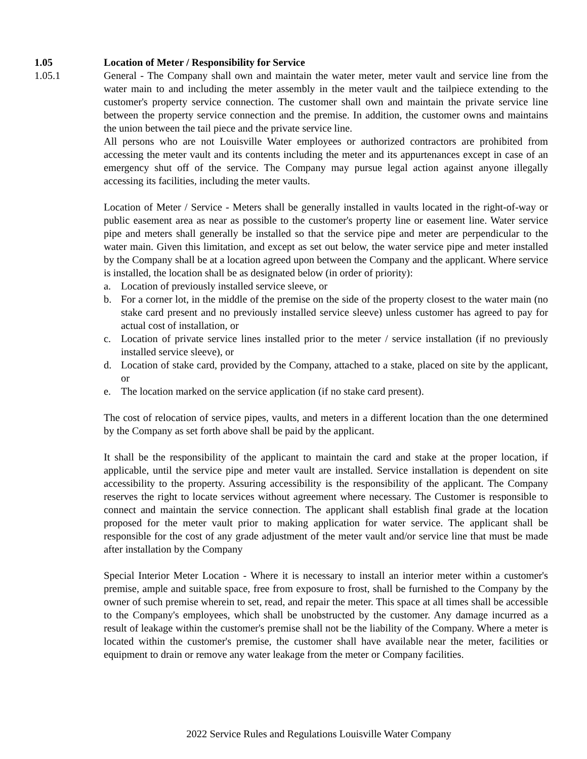1.05 Location of Meter / Responsibility for Service
1.05.1 General - The Company shall own and maintain the water meter, meter vault and service line from the water main to and including the meter assembly in the meter vault and the tailpiece extending to the customer's property service connection. The customer shall own and maintain the private service line between the property service connection and the premise. In addition, the customer owns and maintains the union between the tail piece and the private service line.
All persons who are not Louisville Water employees or authorized contractors are prohibited from accessing the meter vault and its contents including the meter and its appurtenances except in case of an emergency shut off of the service. The Company may pursue legal action against anyone illegally accessing its facilities, including the meter vaults.
Location of Meter / Service - Meters shall be generally installed in vaults located in the right-of-way or public easement area as near as possible to the customer's property line or easement line. Water service pipe and meters shall generally be installed so that the service pipe and meter are perpendicular to the water main. Given this limitation, and except as set out below, the water service pipe and meter installed by the Company shall be at a location agreed upon between the Company and the applicant. Where service is installed, the location shall be as designated below (in order of priority):
a. Location of previously installed service sleeve, or
b. For a corner lot, in the middle of the premise on the side of the property closest to the water main (no stake card present and no previously installed service sleeve) unless customer has agreed to pay for actual cost of installation, or
c. Location of private service lines installed prior to the meter / service installation (if no previously installed service sleeve), or
d. Location of stake card, provided by the Company, attached to a stake, placed on site by the applicant, or
e. The location marked on the service application (if no stake card present).
The cost of relocation of service pipes, vaults, and meters in a different location than the one determined by the Company as set forth above shall be paid by the applicant.
It shall be the responsibility of the applicant to maintain the card and stake at the proper location, if applicable, until the service pipe and meter vault are installed. Service installation is dependent on site accessibility to the property. Assuring accessibility is the responsibility of the applicant. The Company reserves the right to locate services without agreement where necessary. The Customer is responsible to connect and maintain the service connection. The applicant shall establish final grade at the location proposed for the meter vault prior to making application for water service. The applicant shall be responsible for the cost of any grade adjustment of the meter vault and/or service line that must be made after installation by the Company
Special Interior Meter Location - Where it is necessary to install an interior meter within a customer's premise, ample and suitable space, free from exposure to frost, shall be furnished to the Company by the owner of such premise wherein to set, read, and repair the meter. This space at all times shall be accessible to the Company's employees, which shall be unobstructed by the customer. Any damage incurred as a result of leakage within the customer's premise shall not be the liability of the Company. Where a meter is located within the customer's premise, the customer shall have available near the meter, facilities or equipment to drain or remove any water leakage from the meter or Company facilities.
2022 Service Rules and Regulations Louisville Water Company